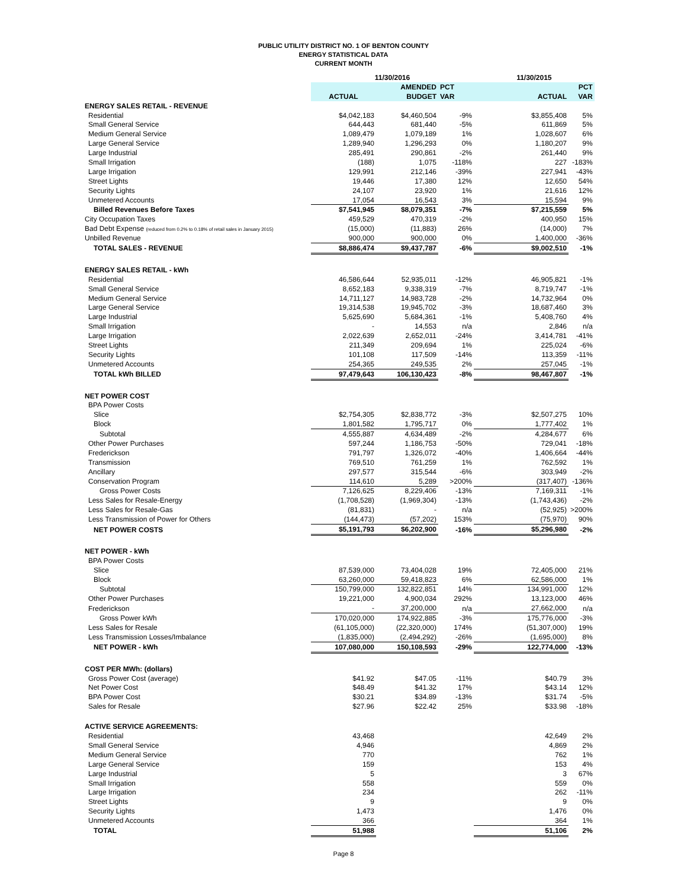PUBLIC UTILITY DISTRICT NO. 1 OF BENTON COUNTY
ENERGY STATISTICAL DATA
CURRENT MONTH
| | 11/30/2016 | | | 11/30/2015 | |
| --- | --- | --- | --- | --- | --- |
| | | AMENDED | PCT | | PCT |
| | ACTUAL | BUDGET | VAR | ACTUAL | VAR |
| ENERGY SALES RETAIL - REVENUE | | | | | |
| Residential | $4,042,183 | $4,460,504 | -9% | $3,855,408 | 5% |
| Small General Service | 644,443 | 681,440 | -5% | 611,869 | 5% |
| Medium General Service | 1,089,479 | 1,079,189 | 1% | 1,028,607 | 6% |
| Large General Service | 1,289,940 | 1,296,293 | 0% | 1,180,207 | 9% |
| Large Industrial | 285,491 | 290,861 | -2% | 261,440 | 9% |
| Small Irrigation | (188) | 1,075 | -118% | 227 | -183% |
| Large Irrigation | 129,991 | 212,146 | -39% | 227,941 | -43% |
| Street Lights | 19,446 | 17,380 | 12% | 12,650 | 54% |
| Security Lights | 24,107 | 23,920 | 1% | 21,616 | 12% |
| Unmetered Accounts | 17,054 | 16,543 | 3% | 15,594 | 9% |
| Billed Revenues Before Taxes | $7,541,945 | $8,079,351 | -7% | $7,215,559 | 5% |
| City Occupation Taxes | 459,529 | 470,319 | -2% | 400,950 | 15% |
| Bad Debt Expense (reduced from 0.2% to 0.18% of retail sales in January 2015) | (15,000) | (11,883) | 26% | (14,000) | 7% |
| Unbilled Revenue | 900,000 | 900,000 | 0% | 1,400,000 | -36% |
| TOTAL SALES - REVENUE | $8,886,474 | $9,437,787 | -6% | $9,002,510 | -1% |
| ENERGY SALES RETAIL - kWh | | | | | |
| Residential | 46,586,644 | 52,935,011 | -12% | 46,905,821 | -1% |
| Small General Service | 8,652,183 | 9,338,319 | -7% | 8,719,747 | -1% |
| Medium General Service | 14,711,127 | 14,983,728 | -2% | 14,732,964 | 0% |
| Large General Service | 19,314,538 | 19,945,702 | -3% | 18,687,460 | 3% |
| Large Industrial | 5,625,690 | 5,684,361 | -1% | 5,408,760 | 4% |
| Small Irrigation | - | 14,553 | n/a | 2,846 | n/a |
| Large Irrigation | 2,022,639 | 2,652,011 | -24% | 3,414,781 | -41% |
| Street Lights | 211,349 | 209,694 | 1% | 225,024 | -6% |
| Security Lights | 101,108 | 117,509 | -14% | 113,359 | -11% |
| Unmetered Accounts | 254,365 | 249,535 | 2% | 257,045 | -1% |
| TOTAL kWh BILLED | 97,479,643 | 106,130,423 | -8% | 98,467,807 | -1% |
| NET POWER COST | | | | | |
| BPA Power Costs | | | | | |
| Slice | $2,754,305 | $2,838,772 | -3% | $2,507,275 | 10% |
| Block | 1,801,582 | 1,795,717 | 0% | 1,777,402 | 1% |
| Subtotal | 4,555,887 | 4,634,489 | -2% | 4,284,677 | 6% |
| Other Power Purchases | 597,244 | 1,186,753 | -50% | 729,041 | -18% |
| Frederickson | 791,797 | 1,326,072 | -40% | 1,406,664 | -44% |
| Transmission | 769,510 | 761,259 | 1% | 762,592 | 1% |
| Ancillary | 297,577 | 315,544 | -6% | 303,949 | -2% |
| Conservation Program | 114,610 | 5,289 | >200% | (317,407) | -136% |
| Gross Power Costs | 7,126,625 | 8,229,406 | -13% | 7,169,311 | -1% |
| Less Sales for Resale-Energy | (1,708,528) | (1,969,304) | -13% | (1,743,436) | -2% |
| Less Sales for Resale-Gas | (81,831) | - | n/a | (52,925) | >200% |
| Less Transmission of Power for Others | (144,473) | (57,202) | 153% | (75,970) | 90% |
| NET POWER COSTS | $5,191,793 | $6,202,900 | -16% | $5,296,980 | -2% |
| NET POWER - kWh | | | | | |
| BPA Power Costs | | | | | |
| Slice | 87,539,000 | 73,404,028 | 19% | 72,405,000 | 21% |
| Block | 63,260,000 | 59,418,823 | 6% | 62,586,000 | 1% |
| Subtotal | 150,799,000 | 132,822,851 | 14% | 134,991,000 | 12% |
| Other Power Purchases | 19,221,000 | 4,900,034 | 292% | 13,123,000 | 46% |
| Frederickson | - | 37,200,000 | n/a | 27,662,000 | n/a |
| Gross Power kWh | 170,020,000 | 174,922,885 | -3% | 175,776,000 | -3% |
| Less Sales for Resale | (61,105,000) | (22,320,000) | 174% | (51,307,000) | 19% |
| Less Transmission Losses/Imbalance | (1,835,000) | (2,494,292) | -26% | (1,695,000) | 8% |
| NET POWER - kWh | 107,080,000 | 150,108,593 | -29% | 122,774,000 | -13% |
| COST PER MWh: (dollars) | | | | | |
| Gross Power Cost (average) | $41.92 | $47.05 | -11% | $40.79 | 3% |
| Net Power Cost | $48.49 | $41.32 | 17% | $43.14 | 12% |
| BPA Power Cost | $30.21 | $34.89 | -13% | $31.74 | -5% |
| Sales for Resale | $27.96 | $22.42 | 25% | $33.98 | -18% |
| ACTIVE SERVICE AGREEMENTS: | | | | | |
| Residential | 43,468 | | | 42,649 | 2% |
| Small General Service | 4,946 | | | 4,869 | 2% |
| Medium General Service | 770 | | | 762 | 1% |
| Large General Service | 159 | | | 153 | 4% |
| Large Industrial | 5 | | | 3 | 67% |
| Small Irrigation | 558 | | | 559 | 0% |
| Large Irrigation | 234 | | | 262 | -11% |
| Street Lights | 9 | | | 9 | 0% |
| Security Lights | 1,473 | | | 1,476 | 0% |
| Unmetered Accounts | 366 | | | 364 | 1% |
| TOTAL | 51,988 | | | 51,106 | 2% |
Page 8